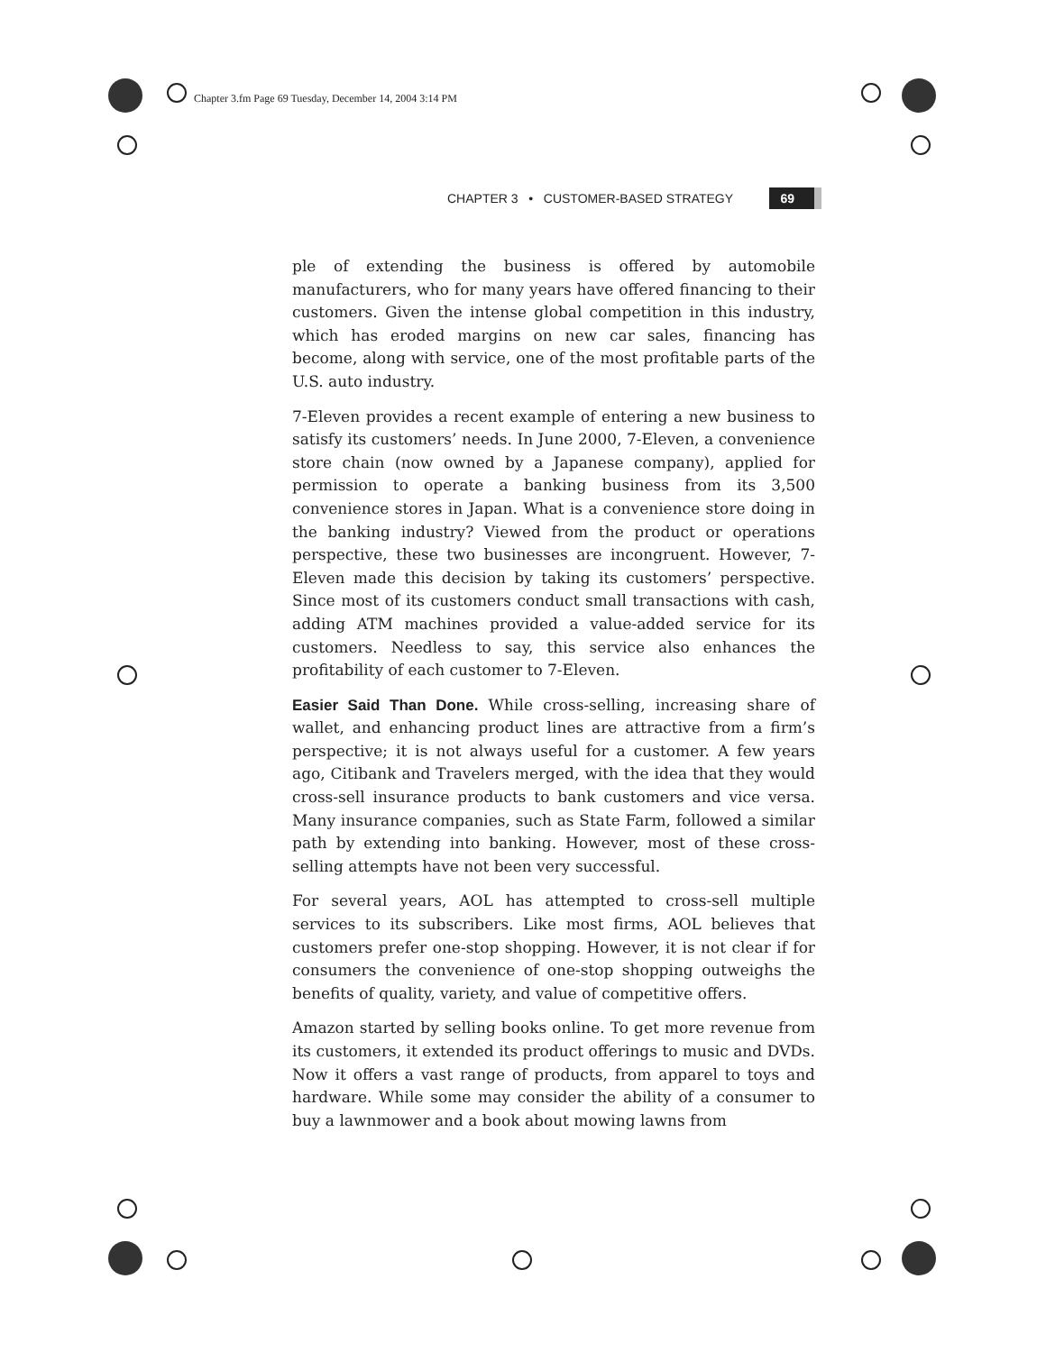Chapter 3.fm Page 69 Tuesday, December 14, 2004 3:14 PM
CHAPTER 3 • CUSTOMER-BASED STRATEGY 69
ple of extending the business is offered by automobile manufacturers, who for many years have offered financing to their customers. Given the intense global competition in this industry, which has eroded margins on new car sales, financing has become, along with service, one of the most profitable parts of the U.S. auto industry.
7-Eleven provides a recent example of entering a new business to satisfy its customers’ needs. In June 2000, 7-Eleven, a convenience store chain (now owned by a Japanese company), applied for permission to operate a banking business from its 3,500 convenience stores in Japan. What is a convenience store doing in the banking industry? Viewed from the product or operations perspective, these two businesses are incongruent. However, 7-Eleven made this decision by taking its customers’ perspective. Since most of its customers conduct small transactions with cash, adding ATM machines provided a value-added service for its customers. Needless to say, this service also enhances the profitability of each customer to 7-Eleven.
Easier Said Than Done. While cross-selling, increasing share of wallet, and enhancing product lines are attractive from a firm’s perspective; it is not always useful for a customer. A few years ago, Citibank and Travelers merged, with the idea that they would cross-sell insurance products to bank customers and vice versa. Many insurance companies, such as State Farm, followed a similar path by extending into banking. However, most of these cross-selling attempts have not been very successful.
For several years, AOL has attempted to cross-sell multiple services to its subscribers. Like most firms, AOL believes that customers prefer one-stop shopping. However, it is not clear if for consumers the convenience of one-stop shopping outweighs the benefits of quality, variety, and value of competitive offers.
Amazon started by selling books online. To get more revenue from its customers, it extended its product offerings to music and DVDs. Now it offers a vast range of products, from apparel to toys and hardware. While some may consider the ability of a consumer to buy a lawnmower and a book about mowing lawns from